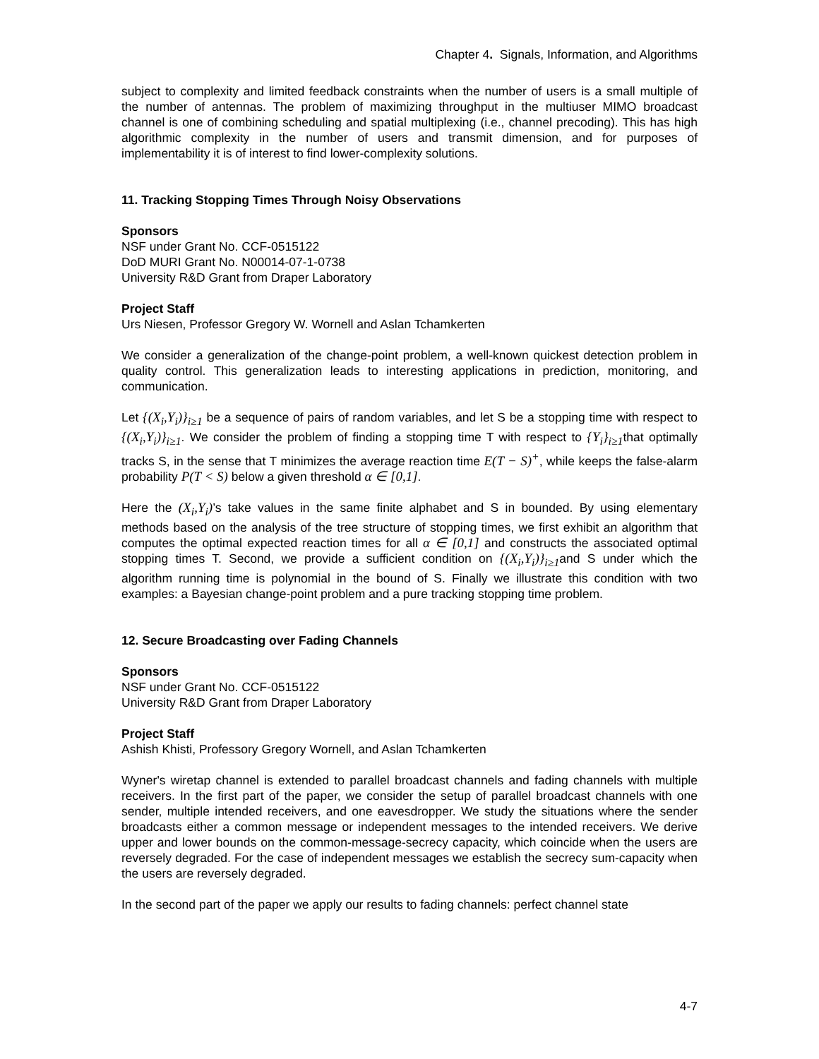Chapter 4. Signals, Information, and Algorithms
subject to complexity and limited feedback constraints when the number of users is a small multiple of the number of antennas. The problem of maximizing throughput in the multiuser MIMO broadcast channel is one of combining scheduling and spatial multiplexing (i.e., channel precoding). This has high algorithmic complexity in the number of users and transmit dimension, and for purposes of implementability it is of interest to find lower-complexity solutions.
11. Tracking Stopping Times Through Noisy Observations
Sponsors
NSF under Grant No. CCF-0515122
DoD MURI Grant No. N00014-07-1-0738
University R&D Grant from Draper Laboratory
Project Staff
Urs Niesen, Professor Gregory W. Wornell and Aslan Tchamkerten
We consider a generalization of the change-point problem, a well-known quickest detection problem in quality control. This generalization leads to interesting applications in prediction, monitoring, and communication.
Let {(X<sub>i</sub>,Y<sub>i</sub>)}<sub>i≥1</sub> be a sequence of pairs of random variables, and let S be a stopping time with respect to {(X<sub>i</sub>,Y<sub>i</sub>)}<sub>i≥1</sub>. We consider the problem of finding a stopping time T with respect to {Y<sub>i</sub>}<sub>i≥1</sub>that optimally tracks S, in the sense that T minimizes the average reaction time E(T − S)<sup>+</sup>, while keeps the false-alarm probability P(T < S) below a given threshold α ∈ [0,1].
Here the (X<sub>i</sub>,Y<sub>i</sub>)’s take values in the same finite alphabet and S in bounded. By using elementary methods based on the analysis of the tree structure of stopping times, we first exhibit an algorithm that computes the optimal expected reaction times for all α ∈ [0,1] and constructs the associated optimal stopping times T. Second, we provide a sufficient condition on {(X<sub>i</sub>,Y<sub>i</sub>)}<sub>i≥1</sub>and S under which the algorithm running time is polynomial in the bound of S. Finally we illustrate this condition with two examples: a Bayesian change-point problem and a pure tracking stopping time problem.
12. Secure Broadcasting over Fading Channels
Sponsors
NSF under Grant No. CCF-0515122
University R&D Grant from Draper Laboratory
Project Staff
Ashish Khisti, Professory Gregory Wornell, and Aslan Tchamkerten
Wyner's wiretap channel is extended to parallel broadcast channels and fading channels with multiple receivers. In the first part of the paper, we consider the setup of parallel broadcast channels with one sender, multiple intended receivers, and one eavesdropper. We study the situations where the sender broadcasts either a common message or independent messages to the intended receivers. We derive upper and lower bounds on the common-message-secrecy capacity, which coincide when the users are reversely degraded. For the case of independent messages we establish the secrecy sum-capacity when the users are reversely degraded.
In the second part of the paper we apply our results to fading channels: perfect channel state
4-7